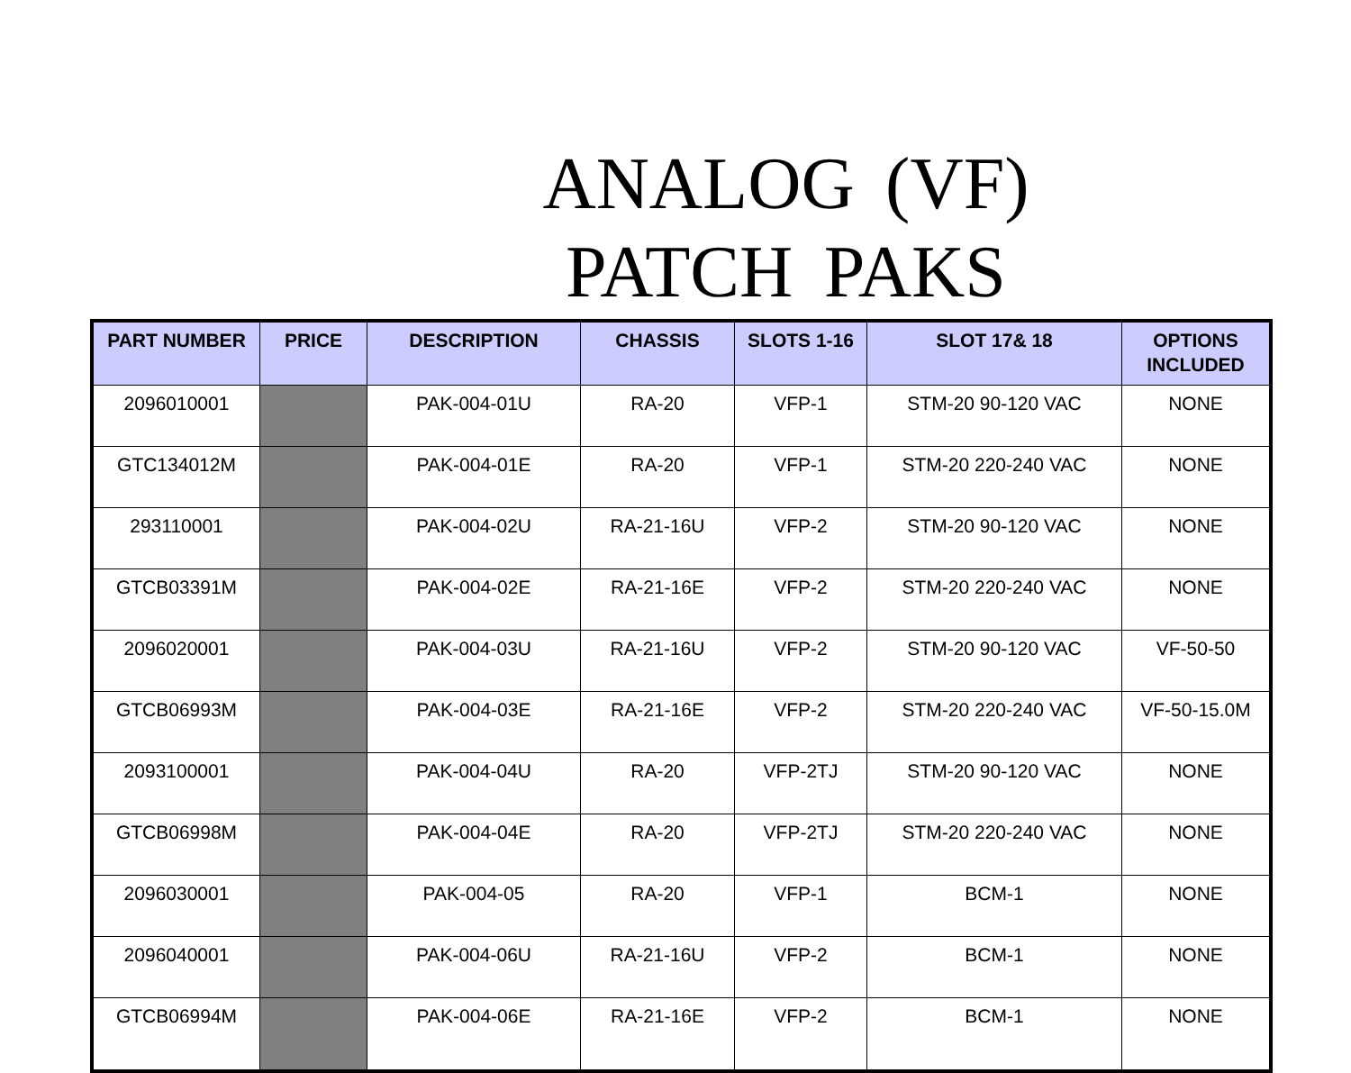ANALOG (VF)
PATCH PAKS
| PART NUMBER | PRICE | DESCRIPTION | CHASSIS | SLOTS 1-16 | SLOT 17& 18 | OPTIONS INCLUDED |
| --- | --- | --- | --- | --- | --- | --- |
| 2096010001 | | PAK-004-01U | RA-20 | VFP-1 | STM-20 90-120 VAC | NONE |
| GTC134012M | | PAK-004-01E | RA-20 | VFP-1 | STM-20 220-240 VAC | NONE |
| 293110001 | | PAK-004-02U | RA-21-16U | VFP-2 | STM-20 90-120 VAC | NONE |
| GTCB03391M | | PAK-004-02E | RA-21-16E | VFP-2 | STM-20 220-240 VAC | NONE |
| 2096020001 | | PAK-004-03U | RA-21-16U | VFP-2 | STM-20 90-120 VAC | VF-50-50 |
| GTCB06993M | | PAK-004-03E | RA-21-16E | VFP-2 | STM-20 220-240 VAC | VF-50-15.0M |
| 2093100001 | | PAK-004-04U | RA-20 | VFP-2TJ | STM-20 90-120 VAC | NONE |
| GTCB06998M | | PAK-004-04E | RA-20 | VFP-2TJ | STM-20 220-240 VAC | NONE |
| 2096030001 | | PAK-004-05 | RA-20 | VFP-1 | BCM-1 | NONE |
| 2096040001 | | PAK-004-06U | RA-21-16U | VFP-2 | BCM-1 | NONE |
| GTCB06994M | | PAK-004-06E | RA-21-16E | VFP-2 | BCM-1 | NONE |